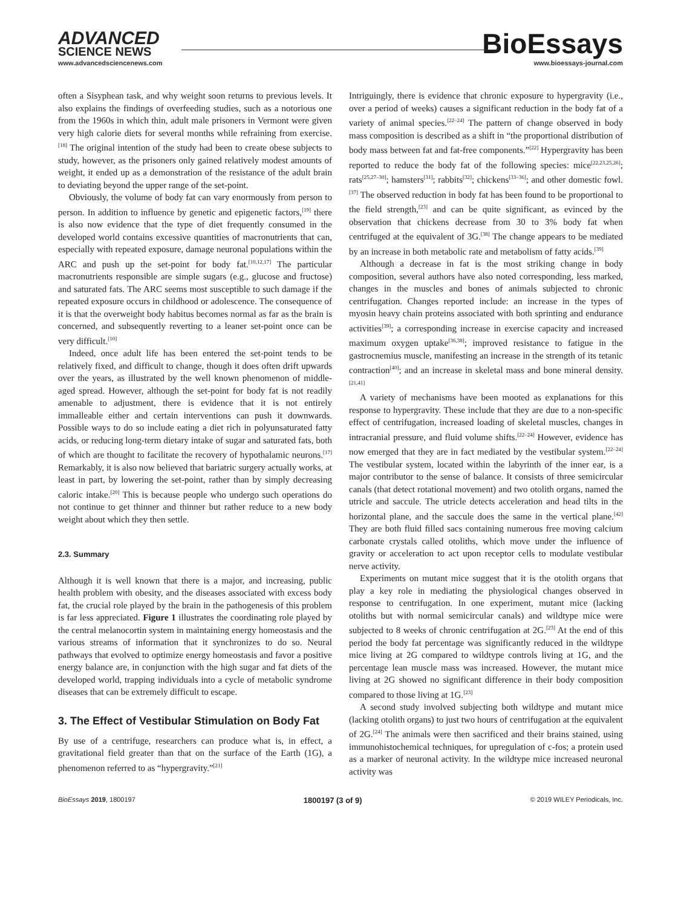ADVANCED
SCIENCE NEWS
www.advancedsciencenews.com
BioEssays
www.bioessays-journal.com
often a Sisyphean task, and why weight soon returns to previous levels. It also explains the findings of overfeeding studies, such as a notorious one from the 1960s in which thin, adult male prisoners in Vermont were given very high calorie diets for several months while refraining from exercise.<sup>[18]</sup> The original intention of the study had been to create obese subjects to study, however, as the prisoners only gained relatively modest amounts of weight, it ended up as a demonstration of the resistance of the adult brain to deviating beyond the upper range of the set-point.
Obviously, the volume of body fat can vary enormously from person to person. In addition to influence by genetic and epigenetic factors,<sup>[19]</sup> there is also now evidence that the type of diet frequently consumed in the developed world contains excessive quantities of macronutrients that can, especially with repeated exposure, damage neuronal populations within the ARC and push up the set-point for body fat.<sup>[10,12,17]</sup> The particular macronutrients responsible are simple sugars (e.g., glucose and fructose) and saturated fats. The ARC seems most susceptible to such damage if the repeated exposure occurs in childhood or adolescence. The consequence of it is that the overweight body habitus becomes normal as far as the brain is concerned, and subsequently reverting to a leaner set-point once can be very difficult.<sup>[10]</sup>
Indeed, once adult life has been entered the set-point tends to be relatively fixed, and difficult to change, though it does often drift upwards over the years, as illustrated by the well known phenomenon of middle-aged spread. However, although the set-point for body fat is not readily amenable to adjustment, there is evidence that it is not entirely immalleable either and certain interventions can push it downwards. Possible ways to do so include eating a diet rich in polyunsaturated fatty acids, or reducing long-term dietary intake of sugar and saturated fats, both of which are thought to facilitate the recovery of hypothalamic neurons.<sup>[17]</sup> Remarkably, it is also now believed that bariatric surgery actually works, at least in part, by lowering the set-point, rather than by simply decreasing caloric intake.<sup>[20]</sup> This is because people who undergo such operations do not continue to get thinner and thinner but rather reduce to a new body weight about which they then settle.
2.3. Summary
Although it is well known that there is a major, and increasing, public health problem with obesity, and the diseases associated with excess body fat, the crucial role played by the brain in the pathogenesis of this problem is far less appreciated. Figure 1 illustrates the coordinating role played by the central melanocortin system in maintaining energy homeostasis and the various streams of information that it synchronizes to do so. Neural pathways that evolved to optimize energy homeostasis and favor a positive energy balance are, in conjunction with the high sugar and fat diets of the developed world, trapping individuals into a cycle of metabolic syndrome diseases that can be extremely difficult to escape.
3. The Effect of Vestibular Stimulation on Body Fat
By use of a centrifuge, researchers can produce what is, in effect, a gravitational field greater than that on the surface of the Earth (1G), a phenomenon referred to as “hypergravity.”<sup>[21]</sup>
Intriguingly, there is evidence that chronic exposure to hypergravity (i.e., over a period of weeks) causes a significant reduction in the body fat of a variety of animal species.<sup>[22–24]</sup> The pattern of change observed in body mass composition is described as a shift in “the proportional distribution of body mass between fat and fat-free components.”<sup>[22]</sup> Hypergravity has been reported to reduce the body fat of the following species: mice<sup>[22,23,25,26]</sup>; rats<sup>[25,27–30]</sup>; hamsters<sup>[31]</sup>; rabbits<sup>[32]</sup>; chickens<sup>[33–36]</sup>; and other domestic fowl.<sup>[37]</sup> The observed reduction in body fat has been found to be proportional to the field strength,<sup>[23]</sup> and can be quite significant, as evinced by the observation that chickens decrease from 30 to 3% body fat when centrifuged at the equivalent of 3G.<sup>[38]</sup> The change appears to be mediated by an increase in both metabolic rate and metabolism of fatty acids.<sup>[39]</sup>
Although a decrease in fat is the most striking change in body composition, several authors have also noted corresponding, less marked, changes in the muscles and bones of animals subjected to chronic centrifugation. Changes reported include: an increase in the types of myosin heavy chain proteins associated with both sprinting and endurance activities<sup>[39]</sup>; a corresponding increase in exercise capacity and increased maximum oxygen uptake<sup>[36,38]</sup>; improved resistance to fatigue in the gastrocnemius muscle, manifesting an increase in the strength of its tetanic contraction<sup>[40]</sup>; and an increase in skeletal mass and bone mineral density.<sup>[21,41]</sup>
A variety of mechanisms have been mooted as explanations for this response to hypergravity. These include that they are due to a non-specific effect of centrifugation, increased loading of skeletal muscles, changes in intracranial pressure, and fluid volume shifts.<sup>[22–24]</sup> However, evidence has now emerged that they are in fact mediated by the vestibular system.<sup>[22–24]</sup> The vestibular system, located within the labyrinth of the inner ear, is a major contributor to the sense of balance. It consists of three semicircular canals (that detect rotational movement) and two otolith organs, named the utricle and saccule. The utricle detects acceleration and head tilts in the horizontal plane, and the saccule does the same in the vertical plane.<sup>[42]</sup> They are both fluid filled sacs containing numerous free moving calcium carbonate crystals called otoliths, which move under the influence of gravity or acceleration to act upon receptor cells to modulate vestibular nerve activity.
Experiments on mutant mice suggest that it is the otolith organs that play a key role in mediating the physiological changes observed in response to centrifugation. In one experiment, mutant mice (lacking otoliths but with normal semicircular canals) and wildtype mice were subjected to 8 weeks of chronic centrifugation at 2G.<sup>[23]</sup> At the end of this period the body fat percentage was significantly reduced in the wildtype mice living at 2G compared to wildtype controls living at 1G, and the percentage lean muscle mass was increased. However, the mutant mice living at 2G showed no significant difference in their body composition compared to those living at 1G.<sup>[23]</sup>
A second study involved subjecting both wildtype and mutant mice (lacking otolith organs) to just two hours of centrifugation at the equivalent of 2G.<sup>[24]</sup> The animals were then sacrificed and their brains stained, using immunohistochemical techniques, for upregulation of c-fos; a protein used as a marker of neuronal activity. In the wildtype mice increased neuronal activity was
BioEssays 2019, 1800197 1800197 (3 of 9) © 2019 WILEY Periodicals, Inc.